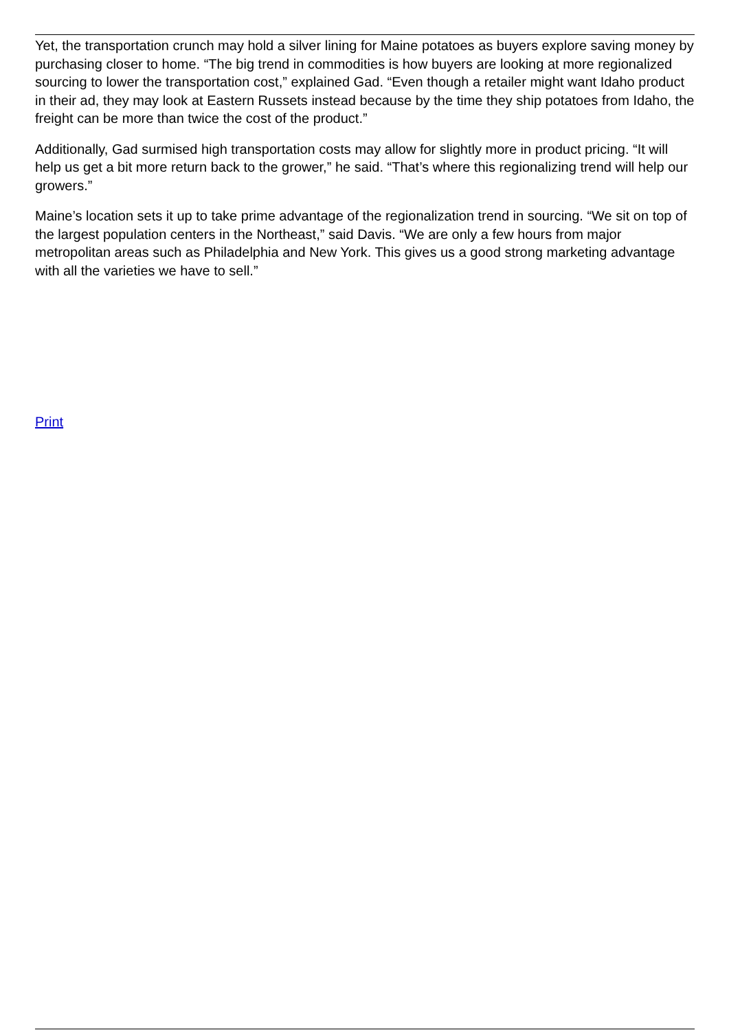Yet, the transportation crunch may hold a silver lining for Maine potatoes as buyers explore saving money by purchasing closer to home. “The big trend in commodities is how buyers are looking at more regionalized sourcing to lower the transportation cost,” explained Gad. “Even though a retailer might want Idaho product in their ad, they may look at Eastern Russets instead because by the time they ship potatoes from Idaho, the freight can be more than twice the cost of the product.”
Additionally, Gad surmised high transportation costs may allow for slightly more in product pricing. “It will help us get a bit more return back to the grower,” he said. “That’s where this regionalizing trend will help our growers.”
Maine’s location sets it up to take prime advantage of the regionalization trend in sourcing. “We sit on top of the largest population centers in the Northeast,” said Davis. “We are only a few hours from major metropolitan areas such as Philadelphia and New York. This gives us a good strong marketing advantage with all the varieties we have to sell.”
Print